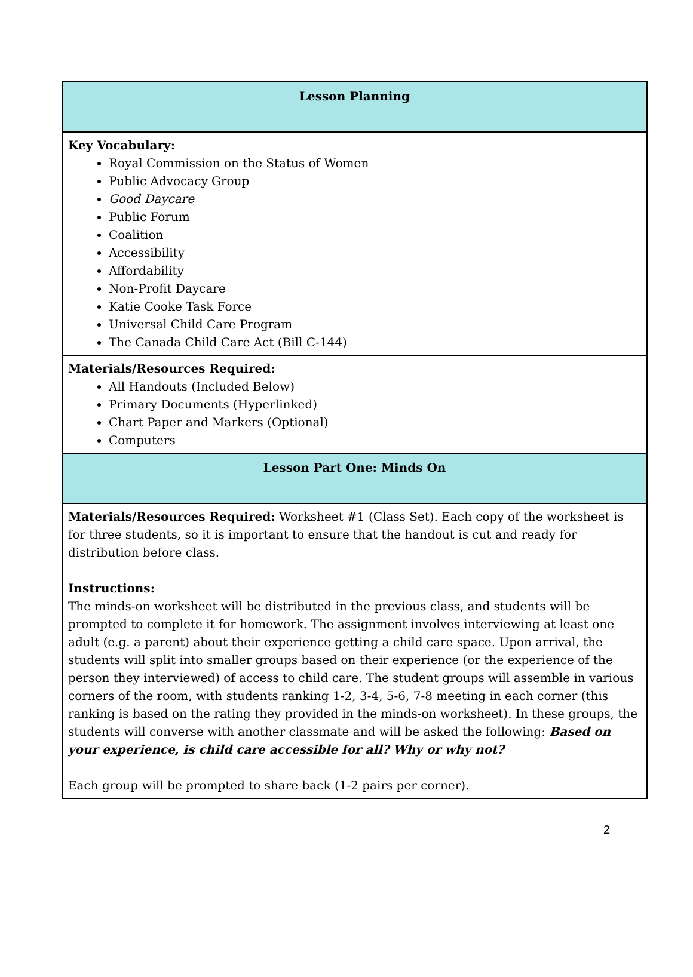| Lesson Planning |
| --- |
| Key Vocabulary: Royal Commission on the Status of Women Public Advocacy Group Good Daycare Public Forum Coalition Accessibility Affordability Non-Profit Daycare Katie Cooke Task Force Universal Child Care Program The Canada Child Care Act (Bill C-144) |
| Materials/Resources Required: All Handouts (Included Below) Primary Documents (Hyperlinked) Chart Paper and Markers (Optional) Computers |
| Lesson Part One: Minds On |
| Materials/Resources Required: Worksheet #1 (Class Set). Each copy of the worksheet is for three students, so it is important to ensure that the handout is cut and ready for distribution before class. Instructions: The minds-on worksheet will be distributed in the previous class, and students will be prompted to complete it for homework. The assignment involves interviewing at least one adult (e.g. a parent) about their experience getting a child care space. Upon arrival, the students will split into smaller groups based on their experience (or the experience of the person they interviewed) of access to child care. The student groups will assemble in various corners of the room, with students ranking 1-2, 3-4, 5-6, 7-8 meeting in each corner (this ranking is based on the rating they provided in the minds-on worksheet). In these groups, the students will converse with another classmate and will be asked the following: Based on your experience, is child care accessible for all? Why or why not? Each group will be prompted to share back (1-2 pairs per corner). |
2